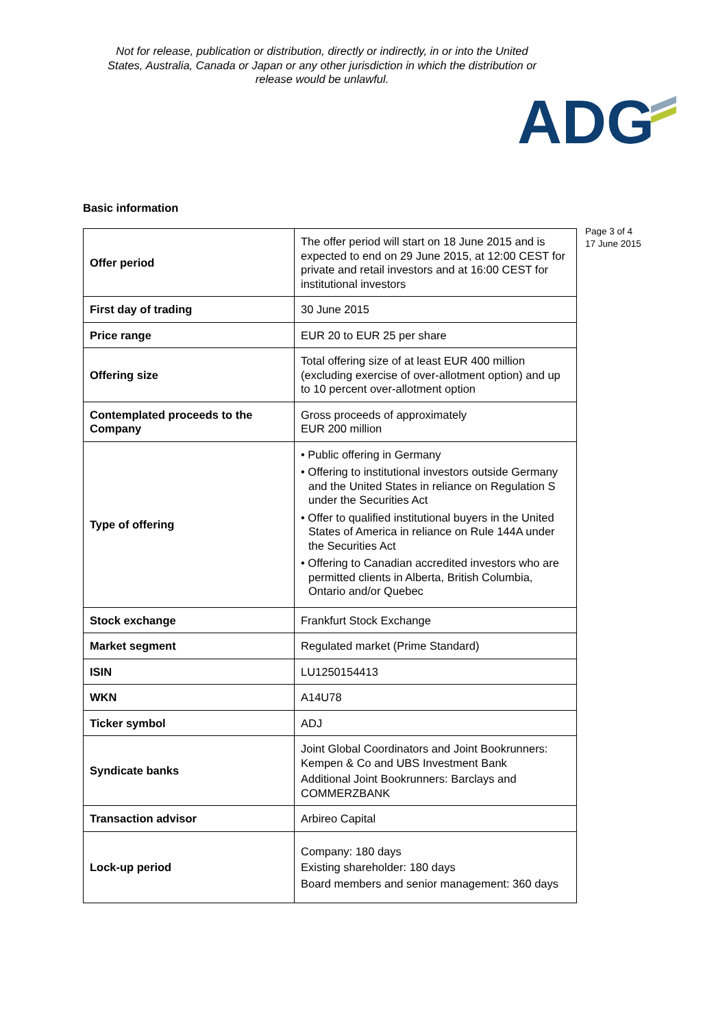Not for release, publication or distribution, directly or indirectly, in or into the United States, Australia, Canada or Japan or any other jurisdiction in which the distribution or release would be unlawful.
ADG
Page 3 of 4
17 June 2015
Basic information
| Offer period | The offer period will start on 18 June 2015 and is expected to end on 29 June 2015, at 12:00 CEST for private and retail investors and at 16:00 CEST for institutional investors |
| First day of trading | 30 June 2015 |
| Price range | EUR 20 to EUR 25 per share |
| Offering size | Total offering size of at least EUR 400 million (excluding exercise of over-allotment option) and up to 10 percent over-allotment option |
| Contemplated proceeds to the Company | Gross proceeds of approximately EUR 200 million |
| Type of offering | • Public offering in Germany • Offering to institutional investors outside Germany and the United States in reliance on Regulation S under the Securities Act • Offer to qualified institutional buyers in the United States of America in reliance on Rule 144A under the Securities Act • Offering to Canadian accredited investors who are permitted clients in Alberta, British Columbia, Ontario and/or Quebec |
| Stock exchange | Frankfurt Stock Exchange |
| Market segment | Regulated market (Prime Standard) |
| ISIN | LU1250154413 |
| WKN | A14U78 |
| Ticker symbol | ADJ |
| Syndicate banks | Joint Global Coordinators and Joint Bookrunners: Kempen & Co and UBS Investment Bank Additional Joint Bookrunners: Barclays and COMMERZBANK |
| Transaction advisor | Arbireo Capital |
| Lock-up period | Company: 180 days Existing shareholder: 180 days Board members and senior management: 360 days |